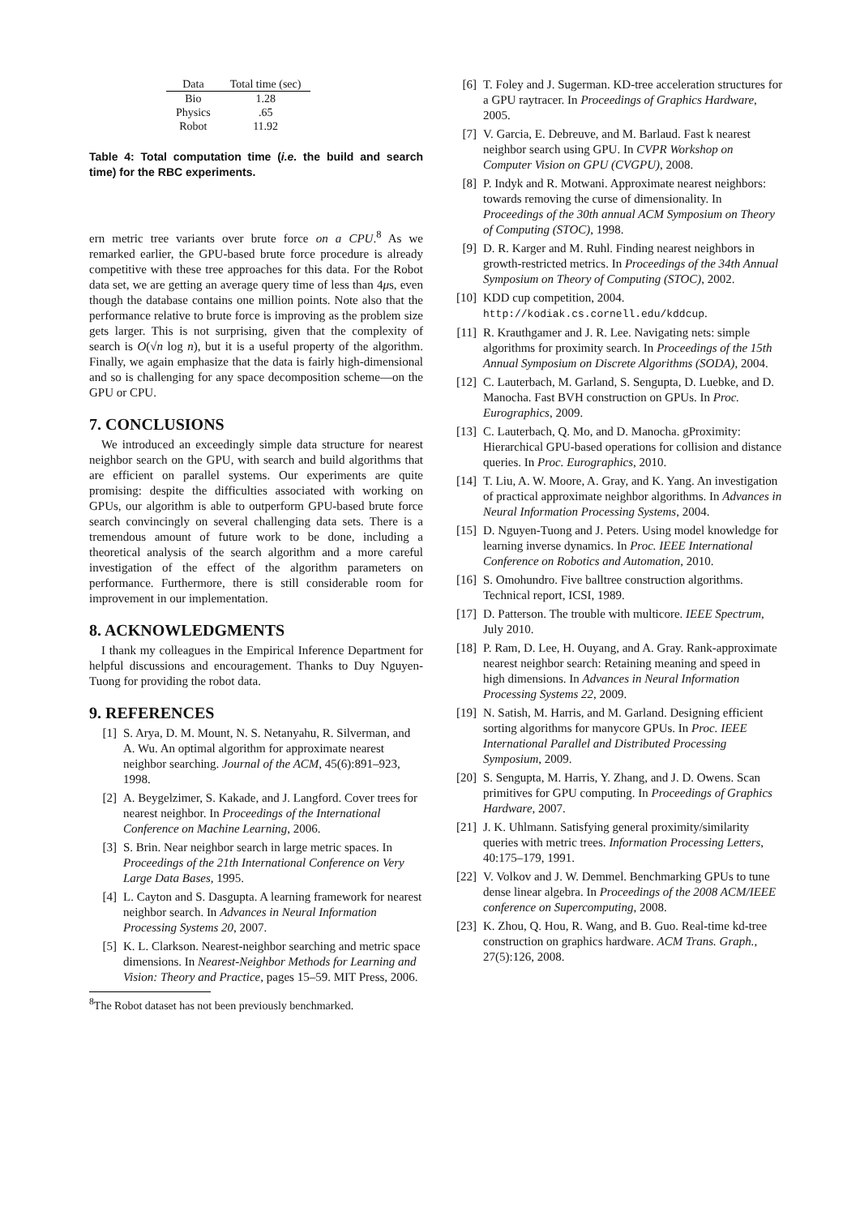| Data | Total time (sec) |
| --- | --- |
| Bio | 1.28 |
| Physics | .65 |
| Robot | 11.92 |
Table 4: Total computation time (i.e. the build and search time) for the RBC experiments.
ern metric tree variants over brute force on a CPU.<sup>8</sup> As we remarked earlier, the GPU-based brute force procedure is already competitive with these tree approaches for this data. For the Robot data set, we are getting an average query time of less than 4μs, even though the database contains one million points. Note also that the performance relative to brute force is improving as the problem size gets larger. This is not surprising, given that the complexity of search is O(√n log n), but it is a useful property of the algorithm. Finally, we again emphasize that the data is fairly high-dimensional and so is challenging for any space decomposition scheme—on the GPU or CPU.
7. CONCLUSIONS
We introduced an exceedingly simple data structure for nearest neighbor search on the GPU, with search and build algorithms that are efficient on parallel systems. Our experiments are quite promising: despite the difficulties associated with working on GPUs, our algorithm is able to outperform GPU-based brute force search convincingly on several challenging data sets. There is a tremendous amount of future work to be done, including a theoretical analysis of the search algorithm and a more careful investigation of the effect of the algorithm parameters on performance. Furthermore, there is still considerable room for improvement in our implementation.
8. ACKNOWLEDGMENTS
I thank my colleagues in the Empirical Inference Department for helpful discussions and encouragement. Thanks to Duy Nguyen-Tuong for providing the robot data.
9. REFERENCES
[1] S. Arya, D. M. Mount, N. S. Netanyahu, R. Silverman, and A. Wu. An optimal algorithm for approximate nearest neighbor searching. Journal of the ACM, 45(6):891–923, 1998.
[2] A. Beygelzimer, S. Kakade, and J. Langford. Cover trees for nearest neighbor. In Proceedings of the International Conference on Machine Learning, 2006.
[3] S. Brin. Near neighbor search in large metric spaces. In Proceedings of the 21th International Conference on Very Large Data Bases, 1995.
[4] L. Cayton and S. Dasgupta. A learning framework for nearest neighbor search. In Advances in Neural Information Processing Systems 20, 2007.
[5] K. L. Clarkson. Nearest-neighbor searching and metric space dimensions. In Nearest-Neighbor Methods for Learning and Vision: Theory and Practice, pages 15–59. MIT Press, 2006.
<sup>8</sup> The Robot dataset has not been previously benchmarked.
[6] T. Foley and J. Sugerman. KD-tree acceleration structures for a GPU raytracer. In Proceedings of Graphics Hardware, 2005.
[7] V. Garcia, E. Debreuve, and M. Barlaud. Fast k nearest neighbor search using GPU. In CVPR Workshop on Computer Vision on GPU (CVGPU), 2008.
[8] P. Indyk and R. Motwani. Approximate nearest neighbors: towards removing the curse of dimensionality. In Proceedings of the 30th annual ACM Symposium on Theory of Computing (STOC), 1998.
[9] D. R. Karger and M. Ruhl. Finding nearest neighbors in growth-restricted metrics. In Proceedings of the 34th Annual Symposium on Theory of Computing (STOC), 2002.
[10] KDD cup competition, 2004. http://kodiak.cs.cornell.edu/kddcup.
[11] R. Krauthgamer and J. R. Lee. Navigating nets: simple algorithms for proximity search. In Proceedings of the 15th Annual Symposium on Discrete Algorithms (SODA), 2004.
[12] C. Lauterbach, M. Garland, S. Sengupta, D. Luebke, and D. Manocha. Fast BVH construction on GPUs. In Proc. Eurographics, 2009.
[13] C. Lauterbach, Q. Mo, and D. Manocha. gProximity: Hierarchical GPU-based operations for collision and distance queries. In Proc. Eurographics, 2010.
[14] T. Liu, A. W. Moore, A. Gray, and K. Yang. An investigation of practical approximate neighbor algorithms. In Advances in Neural Information Processing Systems, 2004.
[15] D. Nguyen-Tuong and J. Peters. Using model knowledge for learning inverse dynamics. In Proc. IEEE International Conference on Robotics and Automation, 2010.
[16] S. Omohundro. Five balltree construction algorithms. Technical report, ICSI, 1989.
[17] D. Patterson. The trouble with multicore. IEEE Spectrum, July 2010.
[18] P. Ram, D. Lee, H. Ouyang, and A. Gray. Rank-approximate nearest neighbor search: Retaining meaning and speed in high dimensions. In Advances in Neural Information Processing Systems 22, 2009.
[19] N. Satish, M. Harris, and M. Garland. Designing efficient sorting algorithms for manycore GPUs. In Proc. IEEE International Parallel and Distributed Processing Symposium, 2009.
[20] S. Sengupta, M. Harris, Y. Zhang, and J. D. Owens. Scan primitives for GPU computing. In Proceedings of Graphics Hardware, 2007.
[21] J. K. Uhlmann. Satisfying general proximity/similarity queries with metric trees. Information Processing Letters, 40:175–179, 1991.
[22] V. Volkov and J. W. Demmel. Benchmarking GPUs to tune dense linear algebra. In Proceedings of the 2008 ACM/IEEE conference on Supercomputing, 2008.
[23] K. Zhou, Q. Hou, R. Wang, and B. Guo. Real-time kd-tree construction on graphics hardware. ACM Trans. Graph., 27(5):126, 2008.